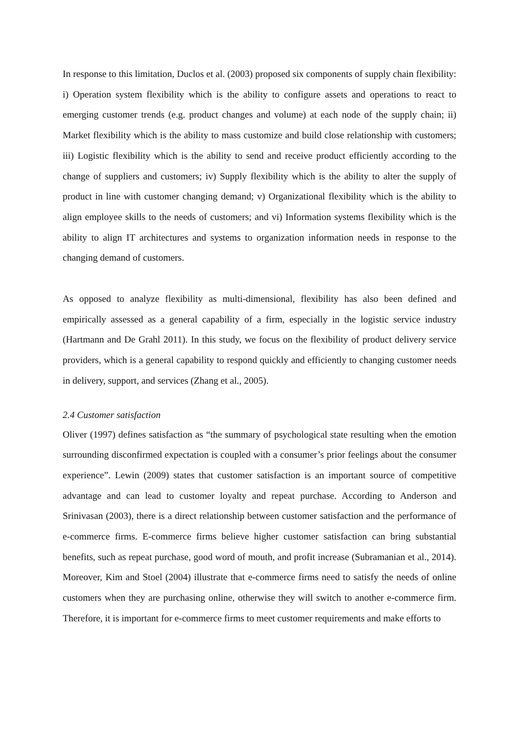In response to this limitation, Duclos et al. (2003) proposed six components of supply chain flexibility: i) Operation system flexibility which is the ability to configure assets and operations to react to emerging customer trends (e.g. product changes and volume) at each node of the supply chain; ii) Market flexibility which is the ability to mass customize and build close relationship with customers; iii) Logistic flexibility which is the ability to send and receive product efficiently according to the change of suppliers and customers; iv) Supply flexibility which is the ability to alter the supply of product in line with customer changing demand; v) Organizational flexibility which is the ability to align employee skills to the needs of customers; and vi) Information systems flexibility which is the ability to align IT architectures and systems to organization information needs in response to the changing demand of customers.
As opposed to analyze flexibility as multi-dimensional, flexibility has also been defined and empirically assessed as a general capability of a firm, especially in the logistic service industry (Hartmann and De Grahl 2011). In this study, we focus on the flexibility of product delivery service providers, which is a general capability to respond quickly and efficiently to changing customer needs in delivery, support, and services (Zhang et al., 2005).
2.4 Customer satisfaction
Oliver (1997) defines satisfaction as “the summary of psychological state resulting when the emotion surrounding disconfirmed expectation is coupled with a consumer’s prior feelings about the consumer experience”. Lewin (2009) states that customer satisfaction is an important source of competitive advantage and can lead to customer loyalty and repeat purchase. According to Anderson and Srinivasan (2003), there is a direct relationship between customer satisfaction and the performance of e-commerce firms. E-commerce firms believe higher customer satisfaction can bring substantial benefits, such as repeat purchase, good word of mouth, and profit increase (Subramanian et al., 2014). Moreover, Kim and Stoel (2004) illustrate that e-commerce firms need to satisfy the needs of online customers when they are purchasing online, otherwise they will switch to another e-commerce firm. Therefore, it is important for e-commerce firms to meet customer requirements and make efforts to